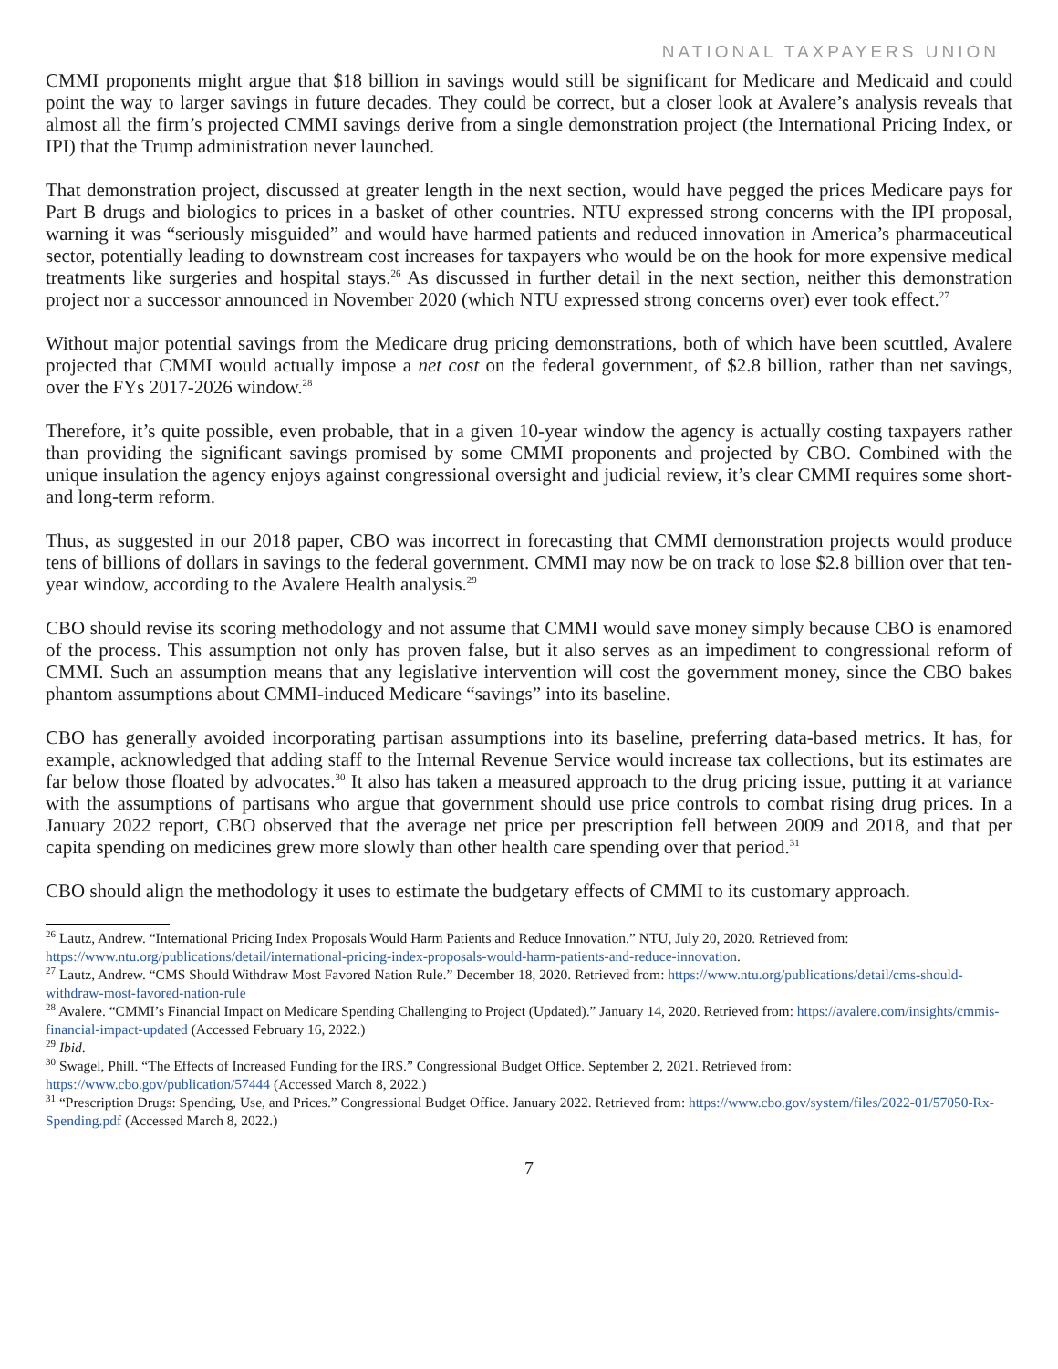NATIONAL TAXPAYERS UNION
CMMI proponents might argue that $18 billion in savings would still be significant for Medicare and Medicaid and could point the way to larger savings in future decades. They could be correct, but a closer look at Avalere’s analysis reveals that almost all the firm’s projected CMMI savings derive from a single demonstration project (the International Pricing Index, or IPI) that the Trump administration never launched.
That demonstration project, discussed at greater length in the next section, would have pegged the prices Medicare pays for Part B drugs and biologics to prices in a basket of other countries. NTU expressed strong concerns with the IPI proposal, warning it was “seriously misguided” and would have harmed patients and reduced innovation in America’s pharmaceutical sector, potentially leading to downstream cost increases for taxpayers who would be on the hook for more expensive medical treatments like surgeries and hospital stays.<sup>26</sup> As discussed in further detail in the next section, neither this demonstration project nor a successor announced in November 2020 (which NTU expressed strong concerns over) ever took effect.<sup>27</sup>
Without major potential savings from the Medicare drug pricing demonstrations, both of which have been scuttled, Avalere projected that CMMI would actually impose a net cost on the federal government, of $2.8 billion, rather than net savings, over the FYs 2017-2026 window.<sup>28</sup>
Therefore, it’s quite possible, even probable, that in a given 10-year window the agency is actually costing taxpayers rather than providing the significant savings promised by some CMMI proponents and projected by CBO. Combined with the unique insulation the agency enjoys against congressional oversight and judicial review, it’s clear CMMI requires some short- and long-term reform.
Thus, as suggested in our 2018 paper, CBO was incorrect in forecasting that CMMI demonstration projects would produce tens of billions of dollars in savings to the federal government. CMMI may now be on track to lose $2.8 billion over that ten-year window, according to the Avalere Health analysis.<sup>29</sup>
CBO should revise its scoring methodology and not assume that CMMI would save money simply because CBO is enamored of the process. This assumption not only has proven false, but it also serves as an impediment to congressional reform of CMMI. Such an assumption means that any legislative intervention will cost the government money, since the CBO bakes phantom assumptions about CMMI-induced Medicare “savings” into its baseline.
CBO has generally avoided incorporating partisan assumptions into its baseline, preferring data-based metrics. It has, for example, acknowledged that adding staff to the Internal Revenue Service would increase tax collections, but its estimates are far below those floated by advocates.<sup>30</sup> It also has taken a measured approach to the drug pricing issue, putting it at variance with the assumptions of partisans who argue that government should use price controls to combat rising drug prices. In a January 2022 report, CBO observed that the average net price per prescription fell between 2009 and 2018, and that per capita spending on medicines grew more slowly than other health care spending over that period.<sup>31</sup>
CBO should align the methodology it uses to estimate the budgetary effects of CMMI to its customary approach.
<sup>26</sup> Lautz, Andrew. “International Pricing Index Proposals Would Harm Patients and Reduce Innovation.” NTU, July 20, 2020. Retrieved from: https://www.ntu.org/publications/detail/international-pricing-index-proposals-would-harm-patients-and-reduce-innovation.
<sup>27</sup> Lautz, Andrew. “CMS Should Withdraw Most Favored Nation Rule.” December 18, 2020. Retrieved from: https://www.ntu.org/publications/detail/cms-should-withdraw-most-favored-nation-rule
<sup>28</sup> Avalere. “CMMI’s Financial Impact on Medicare Spending Challenging to Project (Updated).” January 14, 2020. Retrieved from: https://avalere.com/insights/cmmis-financial-impact-updated (Accessed February 16, 2022.)
<sup>29</sup> Ibid.
<sup>30</sup> Swagel, Phill. “The Effects of Increased Funding for the IRS.” Congressional Budget Office. September 2, 2021. Retrieved from: https://www.cbo.gov/publication/57444 (Accessed March 8, 2022.)
<sup>31</sup> “Prescription Drugs: Spending, Use, and Prices.” Congressional Budget Office. January 2022. Retrieved from: https://www.cbo.gov/system/files/2022-01/57050-Rx-Spending.pdf (Accessed March 8, 2022.)
7